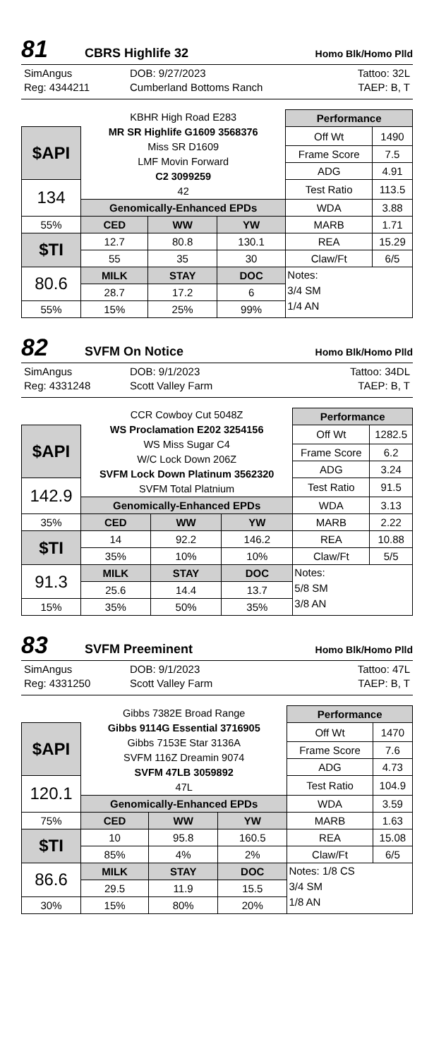81 CBRS Highlife 32 Homo Blk/Homo Plld
SimAngus DOB: 9/27/2023 Tattoo: 32L Reg: 4344211 Cumberland Bottoms Ranch TAEP: B, T
| | KBHR High Road E283 MR SR Highlife G1609 3568376 Miss SR D1609 LMF Movin Forward C2 3099259 42 | | | Performance | |
| $API | | | | Off Wt | 1490 |
| | | | | Frame Score | 7.5 |
| | | | | ADG | 4.91 |
| 134 | | | | Test Ratio | 113.5 |
| | Genomically-Enhanced EPDs | | | WDA | 3.88 |
| 55% | CED | WW | YW | MARB | 1.71 |
| $TI | 12.7 | 80.8 | 130.1 | REA | 15.29 |
| | 55 | 35 | 30 | Claw/Ft | 6/5 |
| 80.6 | MILK | STAY | DOC | Notes: 3/4 SM 1/4 AN | |
| | 28.7 | 17.2 | 6 | | |
| 55% | 15% | 25% | 99% | | |
82 SVFM On Notice Homo Blk/Homo Plld
SimAngus DOB: 9/1/2023 Tattoo: 34DL Reg: 4331248 Scott Valley Farm TAEP: B, T
| | CCR Cowboy Cut 5048Z WS Proclamation E202 3254156 WS Miss Sugar C4 W/C Lock Down 206Z SVFM Lock Down Platinum 3562320 SVFM Total Platnium | | | Performance | |
| $API | | | | Off Wt | 1282.5 |
| | | | | Frame Score | 6.2 |
| | | | | ADG | 3.24 |
| 142.9 | | | | Test Ratio | 91.5 |
| | Genomically-Enhanced EPDs | | | WDA | 3.13 |
| 35% | CED | WW | YW | MARB | 2.22 |
| $TI | 14 | 92.2 | 146.2 | REA | 10.88 |
| | 35% | 10% | 10% | Claw/Ft | 5/5 |
| 91.3 | MILK | STAY | DOC | Notes: 5/8 SM 3/8 AN | |
| | 25.6 | 14.4 | 13.7 | | |
| 15% | 35% | 50% | 35% | | |
83 SVFM Preeminent Homo Blk/Homo Plld
SimAngus DOB: 9/1/2023 Tattoo: 47L Reg: 4331250 Scott Valley Farm TAEP: B, T
| | Gibbs 7382E Broad Range Gibbs 9114G Essential 3716905 Gibbs 7153E Star 3136A SVFM 116Z Dreamin 9074 SVFM 47LB 3059892 47L | | | Performance | |
| $API | | | | Off Wt | 1470 |
| | | | | Frame Score | 7.6 |
| | | | | ADG | 4.73 |
| 120.1 | | | | Test Ratio | 104.9 |
| | Genomically-Enhanced EPDs | | | WDA | 3.59 |
| 75% | CED | WW | YW | MARB | 1.63 |
| $TI | 10 | 95.8 | 160.5 | REA | 15.08 |
| | 85% | 4% | 2% | Claw/Ft | 6/5 |
| 86.6 | MILK | STAY | DOC | Notes: 1/8 CS 3/4 SM 1/8 AN | |
| | 29.5 | 11.9 | 15.5 | | |
| 30% | 15% | 80% | 20% | | |